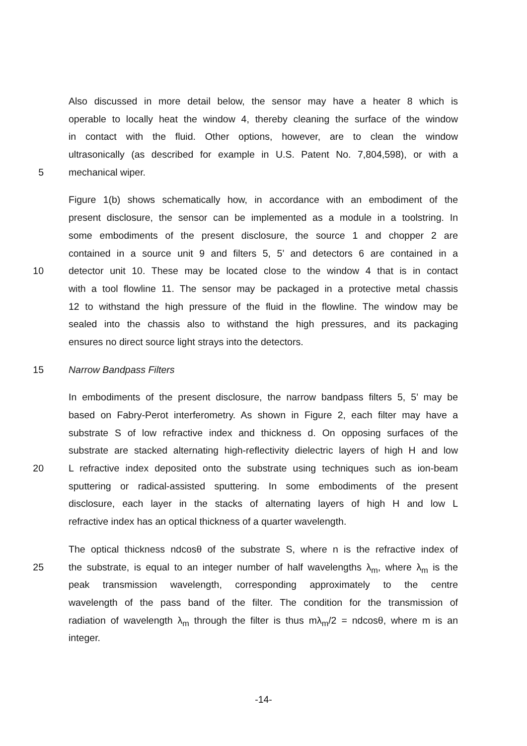Also discussed in more detail below, the sensor may have a heater 8 which is
operable to locally heat the window 4, thereby cleaning the surface of the window
in contact with the fluid. Other options, however, are to clean the window
ultrasonically (as described for example in U.S. Patent No. 7,804,598), or with a
5 mechanical wiper.
Figure 1(b) shows schematically how, in accordance with an embodiment of the
present disclosure, the sensor can be implemented as a module in a toolstring. In
some embodiments of the present disclosure, the source 1 and chopper 2 are
contained in a source unit 9 and filters 5, 5’ and detectors 6 are contained in a
10 detector unit 10. These may be located close to the window 4 that is in contact
with a tool flowline 11. The sensor may be packaged in a protective metal chassis
12 to withstand the high pressure of the fluid in the flowline. The window may be
sealed into the chassis also to withstand the high pressures, and its packaging
ensures no direct source light strays into the detectors.
15 Narrow Bandpass Filters
In embodiments of the present disclosure, the narrow bandpass filters 5, 5’ may be
based on Fabry-Perot interferometry. As shown in Figure 2, each filter may have a
substrate S of low refractive index and thickness d. On opposing surfaces of the
substrate are stacked alternating high-reflectivity dielectric layers of high H and low
20 L refractive index deposited onto the substrate using techniques such as ion-beam
sputtering or radical-assisted sputtering. In some embodiments of the present
disclosure, each layer in the stacks of alternating layers of high H and low L
refractive index has an optical thickness of a quarter wavelength.
The optical thickness ndcosθ of the substrate S, where n is the refractive index of
25 the substrate, is equal to an integer number of half wavelengths λ<sub>m</sub>, where λ<sub>m</sub> is the
peak transmission wavelength, corresponding approximately to the centre
wavelength of the pass band of the filter. The condition for the transmission of
radiation of wavelength λ<sub>m</sub> through the filter is thus mλ<sub>m</sub>/2 = ndcosθ, where m is an
integer.
-14-